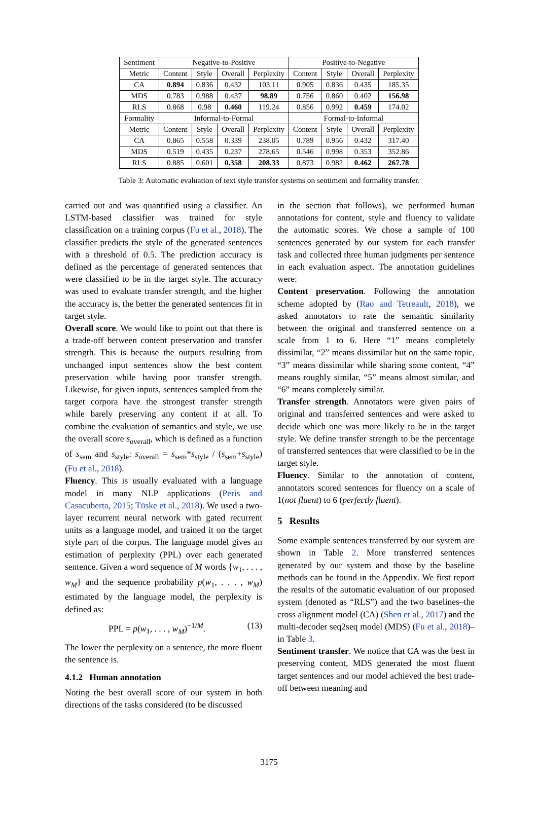| Sentiment | Negative-to-Positive | | | | Positive-to-Negative | | | |
| Metric | Content | Style | Overall | Perplexity | Content | Style | Overall | Perplexity |
| CA | 0.894 | 0.836 | 0.432 | 103.11 | 0.905 | 0.836 | 0.435 | 185.35 |
| MDS | 0.783 | 0.988 | 0.437 | 98.89 | 0.756 | 0.860 | 0.402 | 156.98 |
| RLS | 0.868 | 0.98 | 0.460 | 119.24 | 0.856 | 0.992 | 0.459 | 174.02 |
| Formality | Informal-to-Formal | | | | Formal-to-Informal | | | |
| Metric | Content | Style | Overall | Perplexity | Content | Style | Overall | Perplexity |
| CA | 0.865 | 0.558 | 0.339 | 238.05 | 0.789 | 0.956 | 0.432 | 317.40 |
| MDS | 0.519 | 0.435 | 0.237 | 278.65 | 0.546 | 0.998 | 0.353 | 352.86 |
| RLS | 0.885 | 0.601 | 0.358 | 208.33 | 0.873 | 0.982 | 0.462 | 267.78 |
Table 3: Automatic evaluation of text style transfer systems on sentiment and formality transfer.
carried out and was quantified using a classifier. An LSTM-based classifier was trained for style classification on a training corpus (Fu et al., 2018). The classifier predicts the style of the generated sentences with a threshold of 0.5. The prediction accuracy is defined as the percentage of generated sentences that were classified to be in the target style. The accuracy was used to evaluate transfer strength, and the higher the accuracy is, the better the generated sentences fit in target style.
Overall score. We would like to point out that there is a trade-off between content preservation and transfer strength. This is because the outputs resulting from unchanged input sentences show the best content preservation while having poor transfer strength. Likewise, for given inputs, sentences sampled from the target corpora have the strongest transfer strength while barely preserving any content if at all. To combine the evaluation of semantics and style, we use the overall score s<sub>overall</sub>, which is defined as a function of s<sub>sem</sub> and s<sub>style</sub>: s<sub>overall</sub> = s<sub>sem</sub>*s<sub>style</sub> / (s<sub>sem</sub>+s<sub>style</sub>) (Fu et al., 2018).
Fluency. This is usually evaluated with a language model in many NLP applications (Peris and Casacuberta, 2015; Tüske et al., 2018). We used a two-layer recurrent neural network with gated recurrent units as a language model, and trained it on the target style part of the corpus. The language model gives an estimation of perplexity (PPL) over each generated sentence. Given a word sequence of M words {w<sub>1</sub>, . . . , w<sub>M</sub>} and the sequence probability p(w<sub>1</sub>, . . . , w<sub>M</sub>) estimated by the language model, the perplexity is defined as:
PPL = p(w<sub>1</sub>, . . . , w<sub>M</sub>)<sup>−1/M</sup>. (13)
The lower the perplexity on a sentence, the more fluent the sentence is.
4.1.2 Human annotation
Noting the best overall score of our system in both directions of the tasks considered (to be discussed
in the section that follows), we performed human annotations for content, style and fluency to validate the automatic scores. We chose a sample of 100 sentences generated by our system for each transfer task and collected three human judgments per sentence in each evaluation aspect. The annotation guidelines were:
Content preservation. Following the annotation scheme adopted by (Rao and Tetreault, 2018), we asked annotators to rate the semantic similarity between the original and transferred sentence on a scale from 1 to 6. Here “1” means completely dissimilar, “2” means dissimilar but on the same topic, “3” means dissimilar while sharing some content, “4” means roughly similar, “5” means almost similar, and “6” means completely similar.
Transfer strength. Annotators were given pairs of original and transferred sentences and were asked to decide which one was more likely to be in the target style. We define transfer strength to be the percentage of transferred sentences that were classified to be in the target style.
Fluency. Similar to the annotation of content, annotators scored sentences for fluency on a scale of 1(not fluent) to 6 (perfectly fluent).
5 Results
Some example sentences transferred by our system are shown in Table 2. More transferred sentences generated by our system and those by the baseline methods can be found in the Appendix. We first report the results of the automatic evaluation of our proposed system (denoted as “RLS”) and the two baselines–the cross alignment model (CA) (Shen et al., 2017) and the multi-decoder seq2seq model (MDS) (Fu et al., 2018)–in Table 3.
Sentiment transfer. We notice that CA was the best in preserving content, MDS generated the most fluent target sentences and our model achieved the best trade-off between meaning and
3175